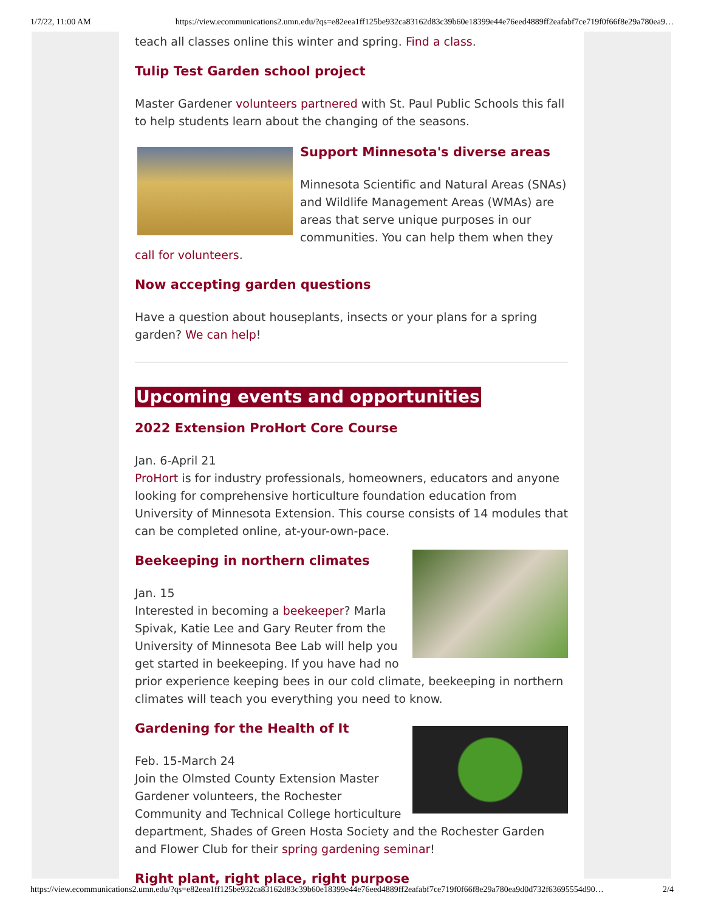1/7/22, 11:00 AM https://view.ecommunications2.umn.edu/?qs=e82eea1ff125be932ca83162d83c39b60e18399e44e76eed4889ff2eafabf7ce719f0f66f8e29a780ea9…
teach all classes online this winter and spring. Find a class.
Tulip Test Garden school project
Master Gardener volunteers partnered with St. Paul Public Schools this fall to help students learn about the changing of the seasons.
Support Minnesota's diverse areas
Minnesota Scientific and Natural Areas (SNAs) and Wildlife Management Areas (WMAs) are areas that serve unique purposes in our communities. You can help them when they call for volunteers.
Now accepting garden questions
Have a question about houseplants, insects or your plans for a spring garden? We can help!
Upcoming events and opportunities
2022 Extension ProHort Core Course
Jan. 6-April 21
ProHort is for industry professionals, homeowners, educators and anyone looking for comprehensive horticulture foundation education from University of Minnesota Extension. This course consists of 14 modules that can be completed online, at-your-own-pace.
Beekeeping in northern climates
Jan. 15
Interested in becoming a beekeeper? Marla Spivak, Katie Lee and Gary Reuter from the University of Minnesota Bee Lab will help you get started in beekeeping. If you have had no prior experience keeping bees in our cold climate, beekeeping in northern climates will teach you everything you need to know.
Gardening for the Health of It
Feb. 15-March 24
Join the Olmsted County Extension Master Gardener volunteers, the Rochester Community and Technical College horticulture department, Shades of Green Hosta Society and the Rochester Garden and Flower Club for their spring gardening seminar!
Right plant, right place, right purpose
https://view.ecommunications2.umn.edu/?qs=e82eea1ff125be932ca83162d83c39b60e18399e44e76eed4889ff2eafabf7ce719f0f66f8e29a780ea9d0d732f63695554d90… 2/4